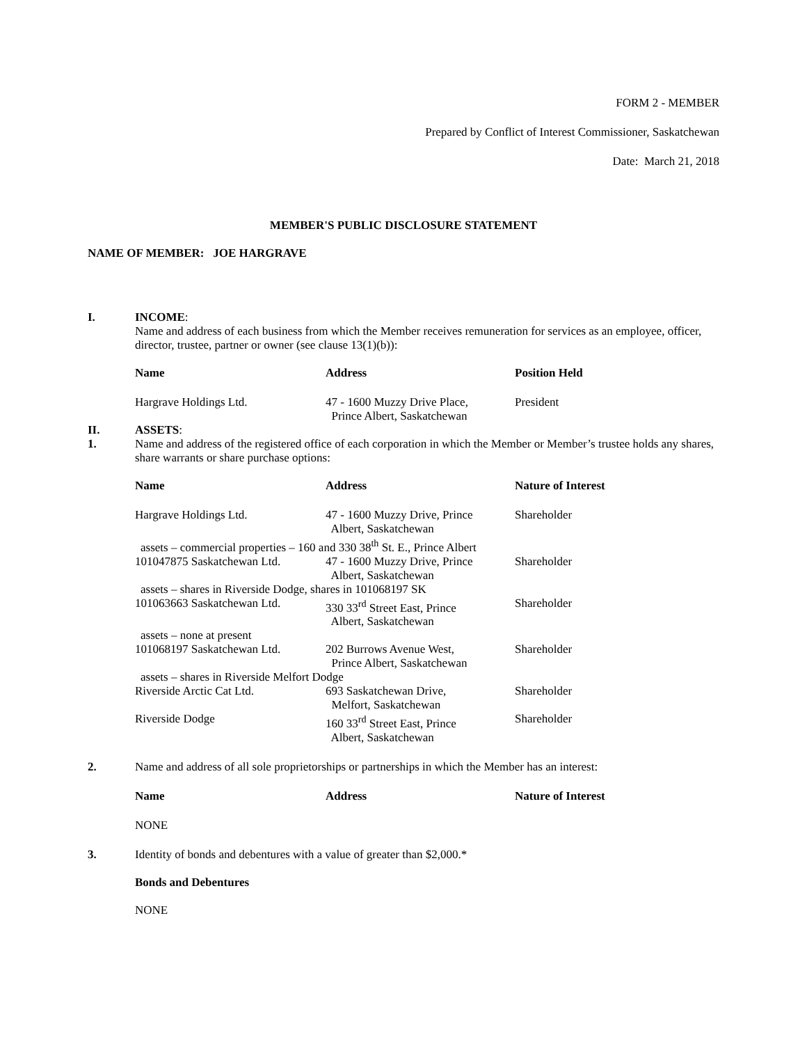FORM 2 - MEMBER
Prepared by Conflict of Interest Commissioner, Saskatchewan
Date: March 21, 2018
MEMBER'S PUBLIC DISCLOSURE STATEMENT
NAME OF MEMBER: JOE HARGRAVE
I. INCOME:
Name and address of each business from which the Member receives remuneration for services as an employee, officer, director, trustee, partner or owner (see clause 13(1)(b)):
| Name | Address | Position Held |
| --- | --- | --- |
| Hargrave Holdings Ltd. | 47 - 1600 Muzzy Drive Place, Prince Albert, Saskatchewan | President |
II. ASSETS:
1. Name and address of the registered office of each corporation in which the Member or Member’s trustee holds any shares, share warrants or share purchase options:
| Name | Address | Nature of Interest |
| --- | --- | --- |
| Hargrave Holdings Ltd. | 47 - 1600 Muzzy Drive, Prince Albert, Saskatchewan | Shareholder |
| assets – commercial properties – 160 and 330 38<sup>th</sup> St. E., Prince Albert | | |
| 101047875 Saskatchewan Ltd. | 47 - 1600 Muzzy Drive, Prince Albert, Saskatchewan | Shareholder |
| assets – shares in Riverside Dodge, shares in 101068197 SK | | |
| 101063663 Saskatchewan Ltd. | 330 33<sup>rd</sup> Street East, Prince Albert, Saskatchewan | Shareholder |
| assets – none at present | | |
| 101068197 Saskatchewan Ltd. | 202 Burrows Avenue West, Prince Albert, Saskatchewan | Shareholder |
| assets – shares in Riverside Melfort Dodge | | |
| Riverside Arctic Cat Ltd. | 693 Saskatchewan Drive, Melfort, Saskatchewan | Shareholder |
| Riverside Dodge | 160 33<sup>rd</sup> Street East, Prince Albert, Saskatchewan | Shareholder |
2. Name and address of all sole proprietorships or partnerships in which the Member has an interest:
| Name | Address | Nature of Interest |
| --- | --- | --- |
| NONE | | |
3. Identity of bonds and debentures with a value of greater than $2,000.*
Bonds and Debentures
NONE